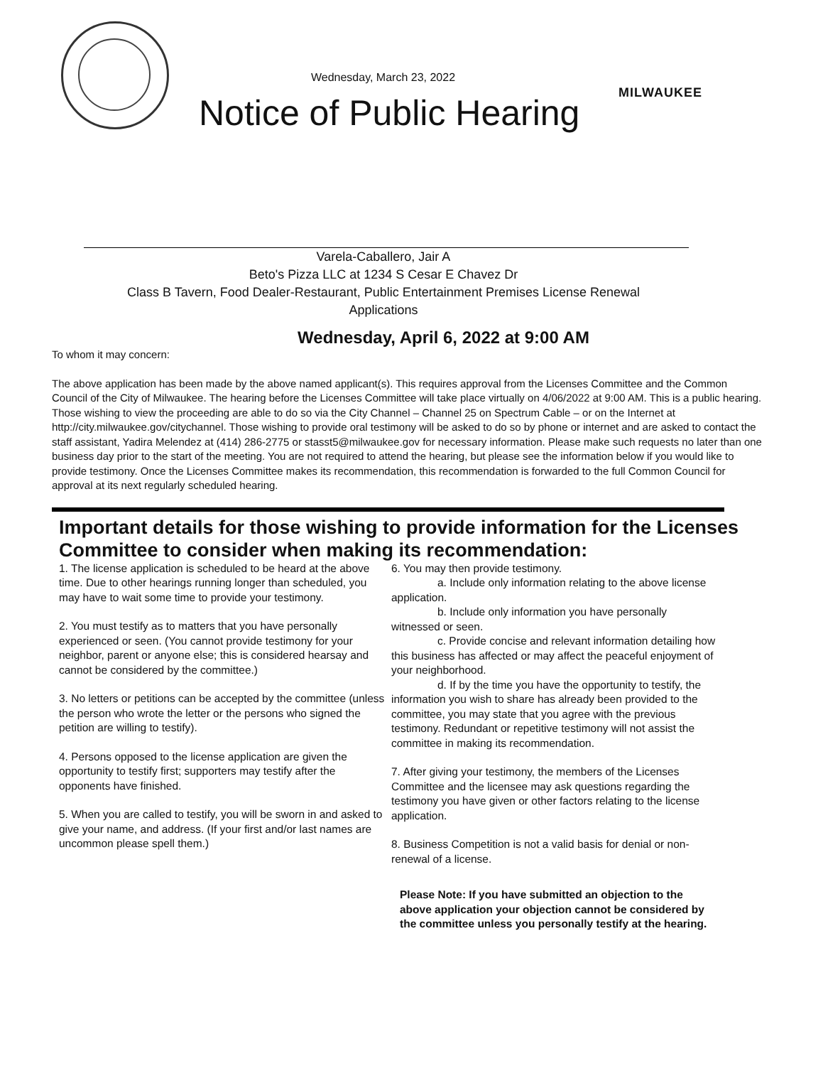MILWAUKEE
Wednesday, March 23, 2022
Notice of Public Hearing
Varela-Caballero, Jair A
Beto's Pizza LLC at 1234 S Cesar E Chavez Dr
Class B Tavern, Food Dealer-Restaurant, Public Entertainment Premises License Renewal
Applications
Wednesday, April 6, 2022 at 9:00 AM
To whom it may concern:
The above application has been made by the above named applicant(s). This requires approval from the Licenses Committee and the Common Council of the City of Milwaukee. The hearing before the Licenses Committee will take place virtually on 4/06/2022 at 9:00 AM. This is a public hearing. Those wishing to view the proceeding are able to do so via the City Channel – Channel 25 on Spectrum Cable – or on the Internet at http://city.milwaukee.gov/citychannel. Those wishing to provide oral testimony will be asked to do so by phone or internet and are asked to contact the staff assistant, Yadira Melendez at (414) 286-2775 or stasst5@milwaukee.gov for necessary information. Please make such requests no later than one business day prior to the start of the meeting. You are not required to attend the hearing, but please see the information below if you would like to provide testimony. Once the Licenses Committee makes its recommendation, this recommendation is forwarded to the full Common Council for approval at its next regularly scheduled hearing.
Important details for those wishing to provide information for the Licenses Committee to consider when making its recommendation:
1. The license application is scheduled to be heard at the above time. Due to other hearings running longer than scheduled, you may have to wait some time to provide your testimony.
2. You must testify as to matters that you have personally experienced or seen. (You cannot provide testimony for your neighbor, parent or anyone else; this is considered hearsay and cannot be considered by the committee.)
3. No letters or petitions can be accepted by the committee (unless the person who wrote the letter or the persons who signed the petition are willing to testify).
4. Persons opposed to the license application are given the opportunity to testify first; supporters may testify after the opponents have finished.
5. When you are called to testify, you will be sworn in and asked to give your name, and address. (If your first and/or last names are uncommon please spell them.)
6. You may then provide testimony.
a. Include only information relating to the above license application.
b. Include only information you have personally witnessed or seen.
c. Provide concise and relevant information detailing how this business has affected or may affect the peaceful enjoyment of your neighborhood.
d. If by the time you have the opportunity to testify, the information you wish to share has already been provided to the committee, you may state that you agree with the previous testimony. Redundant or repetitive testimony will not assist the committee in making its recommendation.
7. After giving your testimony, the members of the Licenses Committee and the licensee may ask questions regarding the testimony you have given or other factors relating to the license application.
8. Business Competition is not a valid basis for denial or non-renewal of a license.
Please Note: If you have submitted an objection to the above application your objection cannot be considered by the committee unless you personally testify at the hearing.